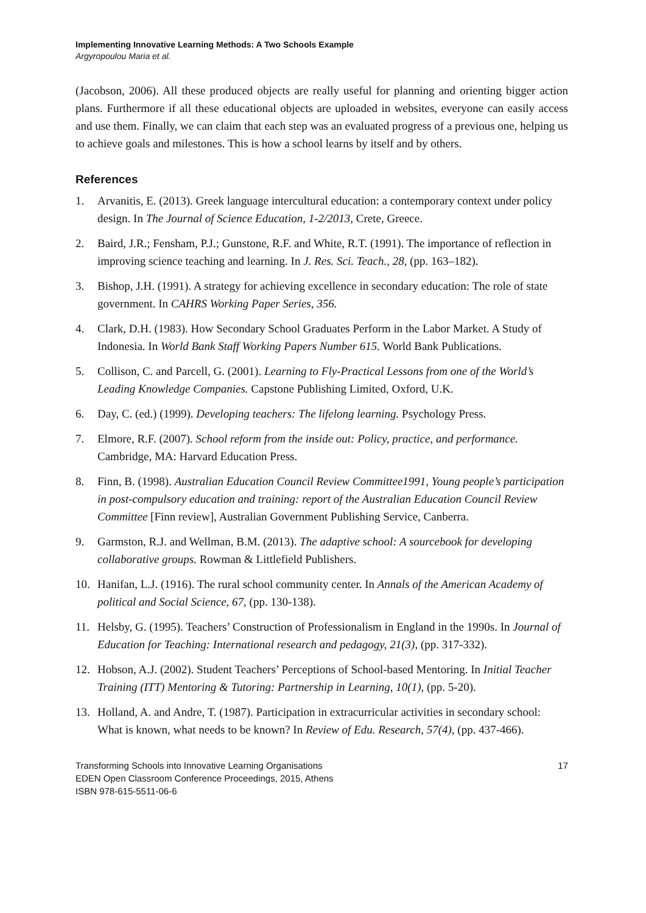Implementing Innovative Learning Methods: A Two Schools Example
Argyropoulou Maria et al.
(Jacobson, 2006). All these produced objects are really useful for planning and orienting bigger action plans. Furthermore if all these educational objects are uploaded in websites, everyone can easily access and use them. Finally, we can claim that each step was an evaluated progress of a previous one, helping us to achieve goals and milestones. This is how a school learns by itself and by others.
References
1. Arvanitis, E. (2013). Greek language intercultural education: a contemporary context under policy design. In The Journal of Science Education, 1-2/2013, Crete, Greece.
2. Baird, J.R.; Fensham, P.J.; Gunstone, R.F. and White, R.T. (1991). The importance of reflection in improving science teaching and learning. In J. Res. Sci. Teach., 28, (pp. 163–182).
3. Bishop, J.H. (1991). A strategy for achieving excellence in secondary education: The role of state government. In CAHRS Working Paper Series, 356.
4. Clark, D.H. (1983). How Secondary School Graduates Perform in the Labor Market. A Study of Indonesia. In World Bank Staff Working Papers Number 615. World Bank Publications.
5. Collison, C. and Parcell, G. (2001). Learning to Fly-Practical Lessons from one of the World’s Leading Knowledge Companies. Capstone Publishing Limited, Oxford, U.K.
6. Day, C. (ed.) (1999). Developing teachers: The lifelong learning. Psychology Press.
7. Elmore, R.F. (2007). School reform from the inside out: Policy, practice, and performance. Cambridge, MA: Harvard Education Press.
8. Finn, B. (1998). Australian Education Council Review Committee1991, Young people’s participation in post-compulsory education and training: report of the Australian Education Council Review Committee [Finn review], Australian Government Publishing Service, Canberra.
9. Garmston, R.J. and Wellman, B.M. (2013). The adaptive school: A sourcebook for developing collaborative groups. Rowman & Littlefield Publishers.
10. Hanifan, L.J. (1916). The rural school community center. In Annals of the American Academy of political and Social Science, 67, (pp. 130-138).
11. Helsby, G. (1995). Teachers’ Construction of Professionalism in England in the 1990s. In Journal of Education for Teaching: International research and pedagogy, 21(3), (pp. 317-332).
12. Hobson, A.J. (2002). Student Teachers’ Perceptions of School-based Mentoring. In Initial Teacher Training (ITT) Mentoring & Tutoring: Partnership in Learning, 10(1), (pp. 5-20).
13. Holland, A. and Andre, T. (1987). Participation in extracurricular activities in secondary school: What is known, what needs to be known? In Review of Edu. Research, 57(4), (pp. 437-466).
Transforming Schools into Innovative Learning Organisations
EDEN Open Classroom Conference Proceedings, 2015, Athens
ISBN 978-615-5511-06-6
17